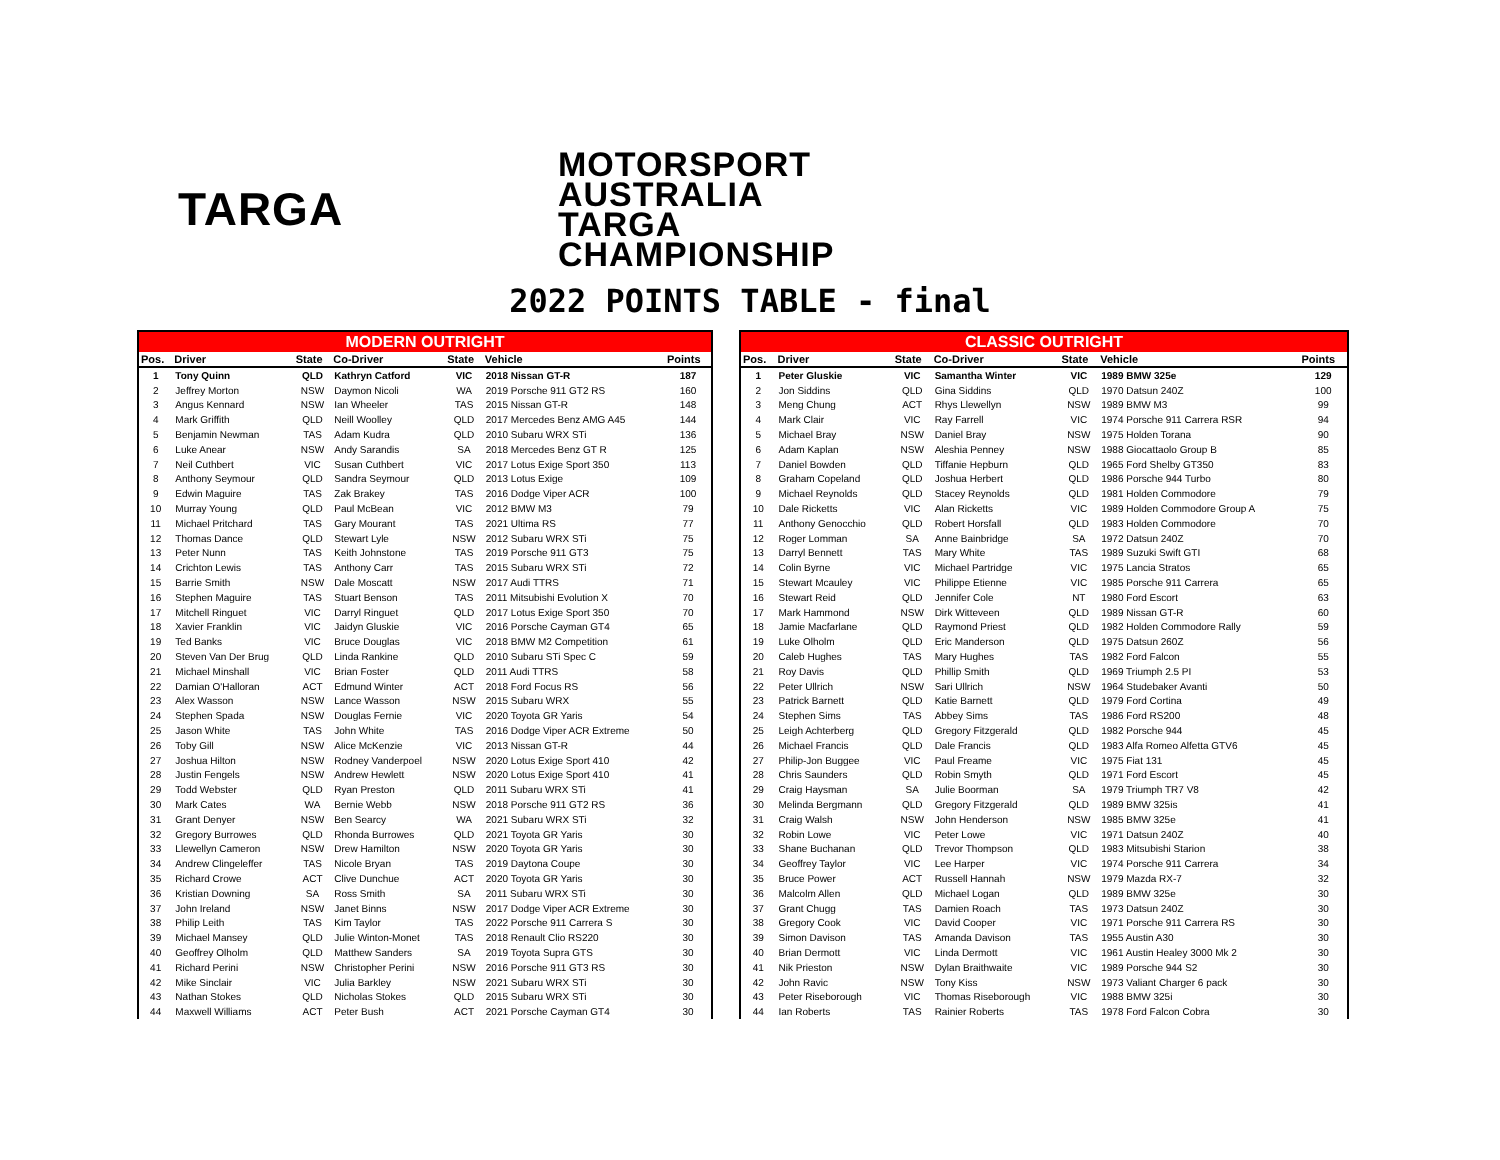TARGA
MOTORSPORT
AUSTRALIA
TARGA
CHAMPIONSHIP
2022 POINTS TABLE - final
| MODERN OUTRIGHT | | | | | | |
| --- | --- | --- | --- | --- | --- | --- |
| Pos. | Driver | State | Co-Driver | State | Vehicle | Points |
| 1 | Tony Quinn | QLD | Kathryn Catford | VIC | 2018 Nissan GT-R | 187 |
| 2 | Jeffrey Morton | NSW | Daymon Nicoli | WA | 2019 Porsche 911 GT2 RS | 160 |
| 3 | Angus Kennard | NSW | Ian Wheeler | TAS | 2015 Nissan GT-R | 148 |
| 4 | Mark Griffith | QLD | Neill Woolley | QLD | 2017 Mercedes Benz AMG A45 | 144 |
| 5 | Benjamin Newman | TAS | Adam Kudra | QLD | 2010 Subaru WRX STi | 136 |
| 6 | Luke Anear | NSW | Andy Sarandis | SA | 2018 Mercedes Benz GT R | 125 |
| 7 | Neil Cuthbert | VIC | Susan Cuthbert | VIC | 2017 Lotus Exige Sport 350 | 113 |
| 8 | Anthony Seymour | QLD | Sandra Seymour | QLD | 2013 Lotus Exige | 109 |
| 9 | Edwin Maguire | TAS | Zak Brakey | TAS | 2016 Dodge Viper ACR | 100 |
| 10 | Murray Young | QLD | Paul McBean | VIC | 2012 BMW M3 | 79 |
| 11 | Michael Pritchard | TAS | Gary Mourant | TAS | 2021 Ultima RS | 77 |
| 12 | Thomas Dance | QLD | Stewart Lyle | NSW | 2012 Subaru WRX STi | 75 |
| 13 | Peter Nunn | TAS | Keith Johnstone | TAS | 2019 Porsche 911 GT3 | 75 |
| 14 | Crichton Lewis | TAS | Anthony Carr | TAS | 2015 Subaru WRX STi | 72 |
| 15 | Barrie Smith | NSW | Dale Moscatt | NSW | 2017 Audi TTRS | 71 |
| 16 | Stephen Maguire | TAS | Stuart Benson | TAS | 2011 Mitsubishi Evolution X | 70 |
| 17 | Mitchell Ringuet | VIC | Darryl Ringuet | QLD | 2017 Lotus Exige Sport 350 | 70 |
| 18 | Xavier Franklin | VIC | Jaidyn Gluskie | VIC | 2016 Porsche Cayman GT4 | 65 |
| 19 | Ted Banks | VIC | Bruce Douglas | VIC | 2018 BMW M2 Competition | 61 |
| 20 | Steven Van Der Brug | QLD | Linda Rankine | QLD | 2010 Subaru STi Spec C | 59 |
| 21 | Michael Minshall | VIC | Brian Foster | QLD | 2011 Audi TTRS | 58 |
| 22 | Damian O'Halloran | ACT | Edmund Winter | ACT | 2018 Ford Focus RS | 56 |
| 23 | Alex Wasson | NSW | Lance Wasson | NSW | 2015 Subaru WRX | 55 |
| 24 | Stephen Spada | NSW | Douglas Fernie | VIC | 2020 Toyota GR Yaris | 54 |
| 25 | Jason White | TAS | John White | TAS | 2016 Dodge Viper ACR Extreme | 50 |
| 26 | Toby Gill | NSW | Alice McKenzie | VIC | 2013 Nissan GT-R | 44 |
| 27 | Joshua Hilton | NSW | Rodney Vanderpoel | NSW | 2020 Lotus Exige Sport 410 | 42 |
| 28 | Justin Fengels | NSW | Andrew Hewlett | NSW | 2020 Lotus Exige Sport 410 | 41 |
| 29 | Todd Webster | QLD | Ryan Preston | QLD | 2011 Subaru WRX STi | 41 |
| 30 | Mark Cates | WA | Bernie Webb | NSW | 2018 Porsche 911 GT2 RS | 36 |
| 31 | Grant Denyer | NSW | Ben Searcy | WA | 2021 Subaru WRX STi | 32 |
| 32 | Gregory Burrowes | QLD | Rhonda Burrowes | QLD | 2021 Toyota GR Yaris | 30 |
| 33 | Llewellyn Cameron | NSW | Drew Hamilton | NSW | 2020 Toyota GR Yaris | 30 |
| 34 | Andrew Clingeleffer | TAS | Nicole Bryan | TAS | 2019 Daytona Coupe | 30 |
| 35 | Richard Crowe | ACT | Clive Dunchue | ACT | 2020 Toyota GR Yaris | 30 |
| 36 | Kristian Downing | SA | Ross Smith | SA | 2011 Subaru WRX STi | 30 |
| 37 | John Ireland | NSW | Janet Binns | NSW | 2017 Dodge Viper ACR Extreme | 30 |
| 38 | Philip Leith | TAS | Kim Taylor | TAS | 2022 Porsche 911 Carrera S | 30 |
| 39 | Michael Mansey | QLD | Julie Winton-Monet | TAS | 2018 Renault Clio RS220 | 30 |
| 40 | Geoffrey Olholm | QLD | Matthew Sanders | SA | 2019 Toyota Supra GTS | 30 |
| 41 | Richard Perini | NSW | Christopher Perini | NSW | 2016 Porsche 911 GT3 RS | 30 |
| 42 | Mike Sinclair | VIC | Julia Barkley | NSW | 2021 Subaru WRX STi | 30 |
| 43 | Nathan Stokes | QLD | Nicholas Stokes | QLD | 2015 Subaru WRX STi | 30 |
| 44 | Maxwell Williams | ACT | Peter Bush | ACT | 2021 Porsche Cayman GT4 | 30 |
| CLASSIC OUTRIGHT | | | | | | |
| --- | --- | --- | --- | --- | --- | --- |
| Pos. | Driver | State | Co-Driver | State | Vehicle | Points |
| 1 | Peter Gluskie | VIC | Samantha Winter | VIC | 1989 BMW 325e | 129 |
| 2 | Jon Siddins | QLD | Gina Siddins | QLD | 1970 Datsun 240Z | 100 |
| 3 | Meng Chung | ACT | Rhys Llewellyn | NSW | 1989 BMW M3 | 99 |
| 4 | Mark Clair | VIC | Ray Farrell | VIC | 1974 Porsche 911 Carrera RSR | 94 |
| 5 | Michael Bray | NSW | Daniel Bray | NSW | 1975 Holden Torana | 90 |
| 6 | Adam Kaplan | NSW | Aleshia Penney | NSW | 1988 Giocattaolo Group B | 85 |
| 7 | Daniel Bowden | QLD | Tiffanie Hepburn | QLD | 1965 Ford Shelby GT350 | 83 |
| 8 | Graham Copeland | QLD | Joshua Herbert | QLD | 1986 Porsche 944 Turbo | 80 |
| 9 | Michael Reynolds | QLD | Stacey Reynolds | QLD | 1981 Holden Commodore | 79 |
| 10 | Dale Ricketts | VIC | Alan Ricketts | VIC | 1989 Holden Commodore Group A | 75 |
| 11 | Anthony Genocchio | QLD | Robert Horsfall | QLD | 1983 Holden Commodore | 70 |
| 12 | Roger Lomman | SA | Anne Bainbridge | SA | 1972 Datsun 240Z | 70 |
| 13 | Darryl Bennett | TAS | Mary White | TAS | 1989 Suzuki Swift GTI | 68 |
| 14 | Colin Byrne | VIC | Michael Partridge | VIC | 1975 Lancia Stratos | 65 |
| 15 | Stewart Mcauley | VIC | Philippe Etienne | VIC | 1985 Porsche 911 Carrera | 65 |
| 16 | Stewart Reid | QLD | Jennifer Cole | NT | 1980 Ford Escort | 63 |
| 17 | Mark Hammond | NSW | Dirk Witteveen | QLD | 1989 Nissan GT-R | 60 |
| 18 | Jamie Macfarlane | QLD | Raymond Priest | QLD | 1982 Holden Commodore Rally | 59 |
| 19 | Luke Olholm | QLD | Eric Manderson | QLD | 1975 Datsun 260Z | 56 |
| 20 | Caleb Hughes | TAS | Mary Hughes | TAS | 1982 Ford Falcon | 55 |
| 21 | Roy Davis | QLD | Phillip Smith | QLD | 1969 Triumph 2.5 PI | 53 |
| 22 | Peter Ullrich | NSW | Sari Ullrich | NSW | 1964 Studebaker Avanti | 50 |
| 23 | Patrick Barnett | QLD | Katie Barnett | QLD | 1979 Ford Cortina | 49 |
| 24 | Stephen Sims | TAS | Abbey Sims | TAS | 1986 Ford RS200 | 48 |
| 25 | Leigh Achterberg | QLD | Gregory Fitzgerald | QLD | 1982 Porsche 944 | 45 |
| 26 | Michael Francis | QLD | Dale Francis | QLD | 1983 Alfa Romeo Alfetta GTV6 | 45 |
| 27 | Philip-Jon Buggee | VIC | Paul Freame | VIC | 1975 Fiat 131 | 45 |
| 28 | Chris Saunders | QLD | Robin Smyth | QLD | 1971 Ford Escort | 45 |
| 29 | Craig Haysman | SA | Julie Boorman | SA | 1979 Triumph TR7 V8 | 42 |
| 30 | Melinda Bergmann | QLD | Gregory Fitzgerald | QLD | 1989 BMW 325is | 41 |
| 31 | Craig Walsh | NSW | John Henderson | NSW | 1985 BMW 325e | 41 |
| 32 | Robin Lowe | VIC | Peter Lowe | VIC | 1971 Datsun 240Z | 40 |
| 33 | Shane Buchanan | QLD | Trevor Thompson | QLD | 1983 Mitsubishi Starion | 38 |
| 34 | Geoffrey Taylor | VIC | Lee Harper | VIC | 1974 Porsche 911 Carrera | 34 |
| 35 | Bruce Power | ACT | Russell Hannah | NSW | 1979 Mazda RX-7 | 32 |
| 36 | Malcolm Allen | QLD | Michael Logan | QLD | 1989 BMW 325e | 30 |
| 37 | Grant Chugg | TAS | Damien Roach | TAS | 1973 Datsun 240Z | 30 |
| 38 | Gregory Cook | VIC | David Cooper | VIC | 1971 Porsche 911 Carrera RS | 30 |
| 39 | Simon Davison | TAS | Amanda Davison | TAS | 1955 Austin A30 | 30 |
| 40 | Brian Dermott | VIC | Linda Dermott | VIC | 1961 Austin Healey 3000 Mk 2 | 30 |
| 41 | Nik Prieston | NSW | Dylan Braithwaite | VIC | 1989 Porsche 944 S2 | 30 |
| 42 | John Ravic | NSW | Tony Kiss | NSW | 1973 Valiant Charger 6 pack | 30 |
| 43 | Peter Riseborough | VIC | Thomas Riseborough | VIC | 1988 BMW 325i | 30 |
| 44 | Ian Roberts | TAS | Rainier Roberts | TAS | 1978 Ford Falcon Cobra | 30 |